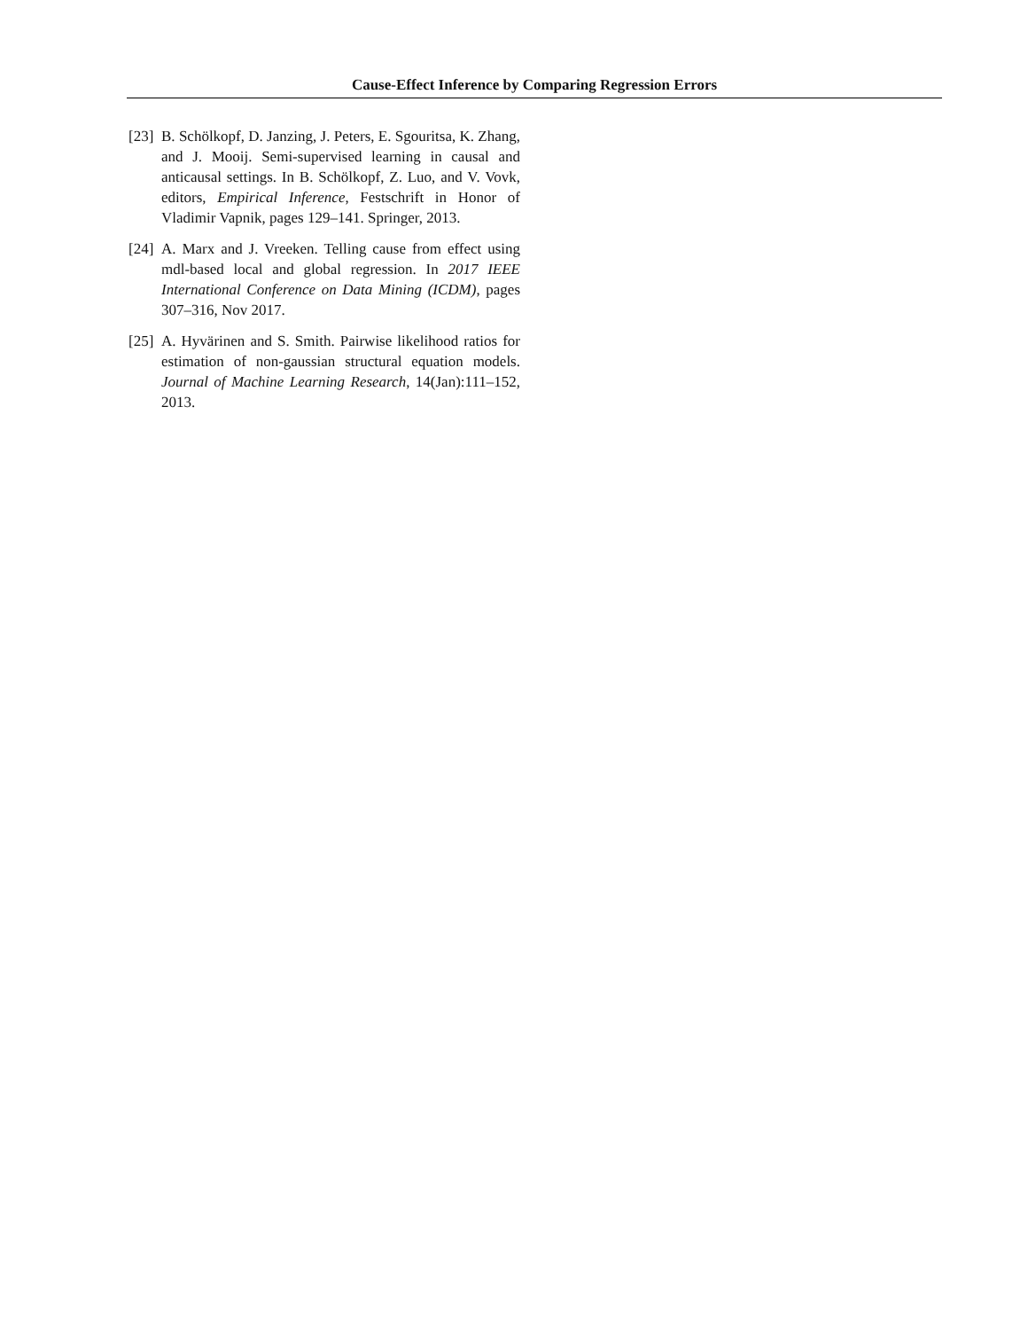Cause-Effect Inference by Comparing Regression Errors
[23] B. Schölkopf, D. Janzing, J. Peters, E. Sgouritsa, K. Zhang, and J. Mooij. Semi-supervised learning in causal and anticausal settings. In B. Schölkopf, Z. Luo, and V. Vovk, editors, Empirical Inference, Festschrift in Honor of Vladimir Vapnik, pages 129–141. Springer, 2013.
[24] A. Marx and J. Vreeken. Telling cause from effect using mdl-based local and global regression. In 2017 IEEE International Conference on Data Mining (ICDM), pages 307–316, Nov 2017.
[25] A. Hyvärinen and S. Smith. Pairwise likelihood ratios for estimation of non-gaussian structural equation models. Journal of Machine Learning Research, 14(Jan):111–152, 2013.